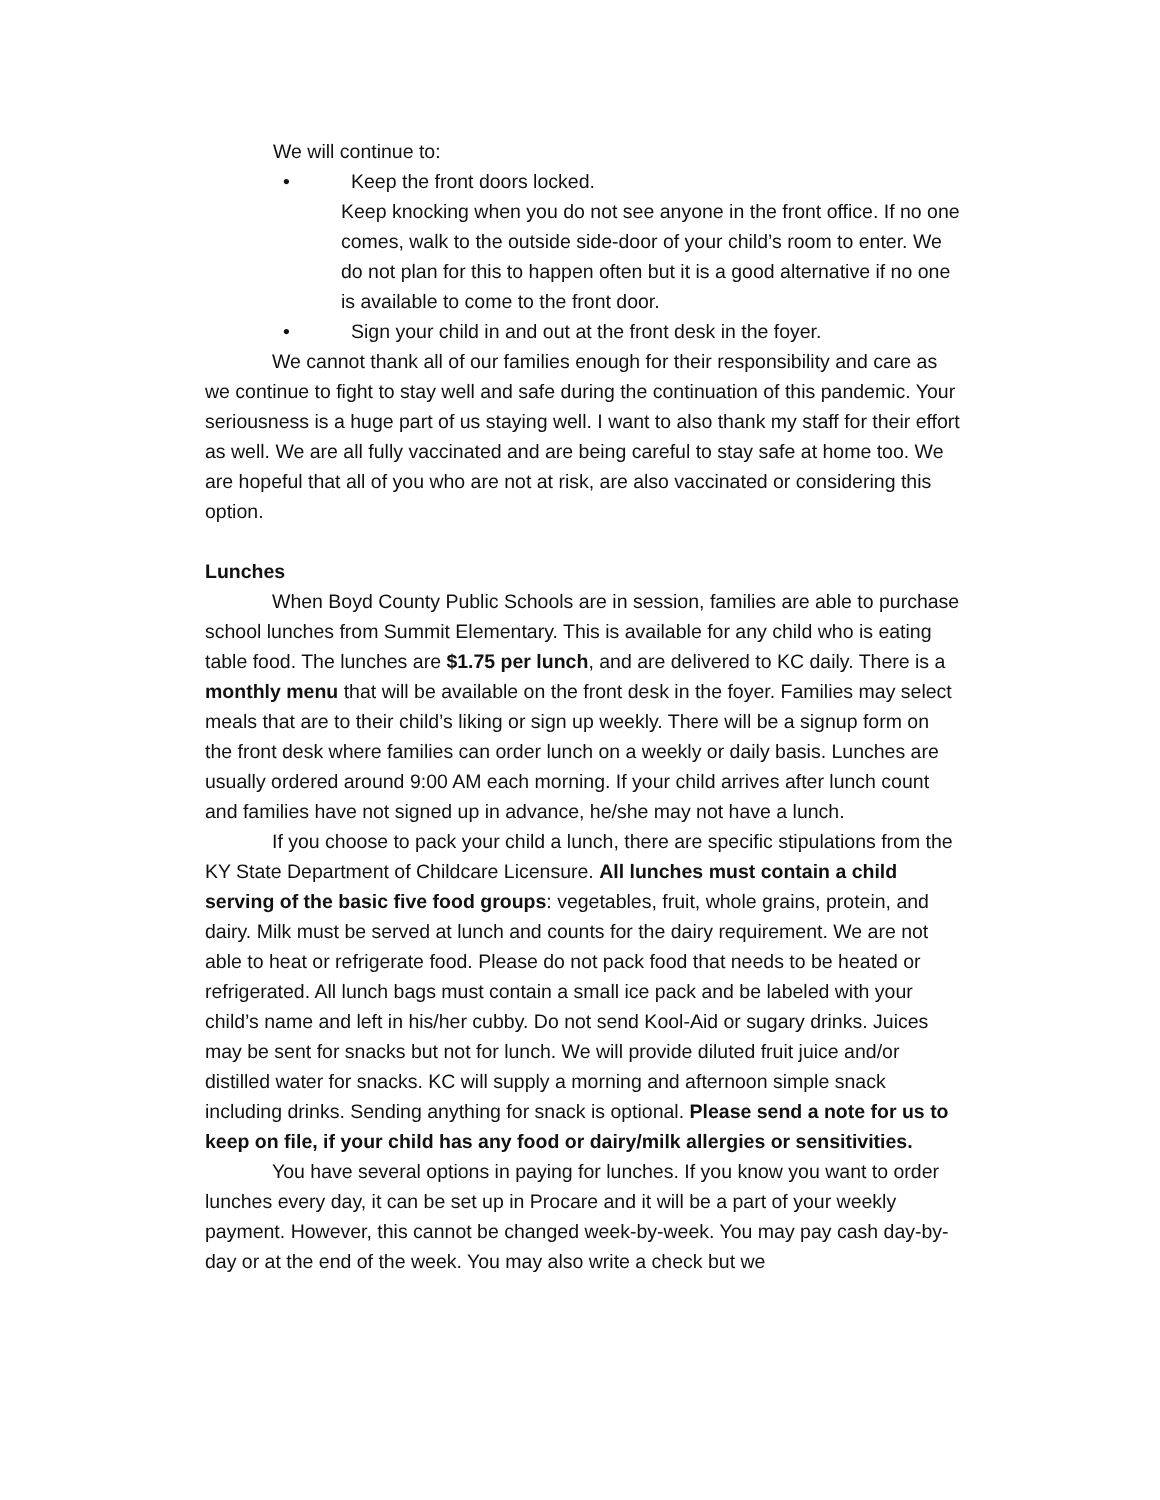We will continue to:
• Keep the front doors locked.
Keep knocking when you do not see anyone in the front office. If no one comes, walk to the outside side-door of your child’s room to enter. We do not plan for this to happen often but it is a good alternative if no one is available to come to the front door.
• Sign your child in and out at the front desk in the foyer.
We cannot thank all of our families enough for their responsibility and care as we continue to fight to stay well and safe during the continuation of this pandemic. Your seriousness is a huge part of us staying well. I want to also thank my staff for their effort as well. We are all fully vaccinated and are being careful to stay safe at home too. We are hopeful that all of you who are not at risk, are also vaccinated or considering this option.
Lunches
When Boyd County Public Schools are in session, families are able to purchase school lunches from Summit Elementary. This is available for any child who is eating table food. The lunches are $1.75 per lunch, and are delivered to KC daily. There is a monthly menu that will be available on the front desk in the foyer. Families may select meals that are to their child’s liking or sign up weekly. There will be a signup form on the front desk where families can order lunch on a weekly or daily basis. Lunches are usually ordered around 9:00 AM each morning. If your child arrives after lunch count and families have not signed up in advance, he/she may not have a lunch.
If you choose to pack your child a lunch, there are specific stipulations from the KY State Department of Childcare Licensure. All lunches must contain a child serving of the basic five food groups: vegetables, fruit, whole grains, protein, and dairy. Milk must be served at lunch and counts for the dairy requirement. We are not able to heat or refrigerate food. Please do not pack food that needs to be heated or refrigerated. All lunch bags must contain a small ice pack and be labeled with your child’s name and left in his/her cubby. Do not send Kool-Aid or sugary drinks. Juices may be sent for snacks but not for lunch. We will provide diluted fruit juice and/or distilled water for snacks. KC will supply a morning and afternoon simple snack including drinks. Sending anything for snack is optional. Please send a note for us to keep on file, if your child has any food or dairy/milk allergies or sensitivities.
You have several options in paying for lunches. If you know you want to order lunches every day, it can be set up in Procare and it will be a part of your weekly payment. However, this cannot be changed week-by-week. You may pay cash day-by-day or at the end of the week. You may also write a check but we